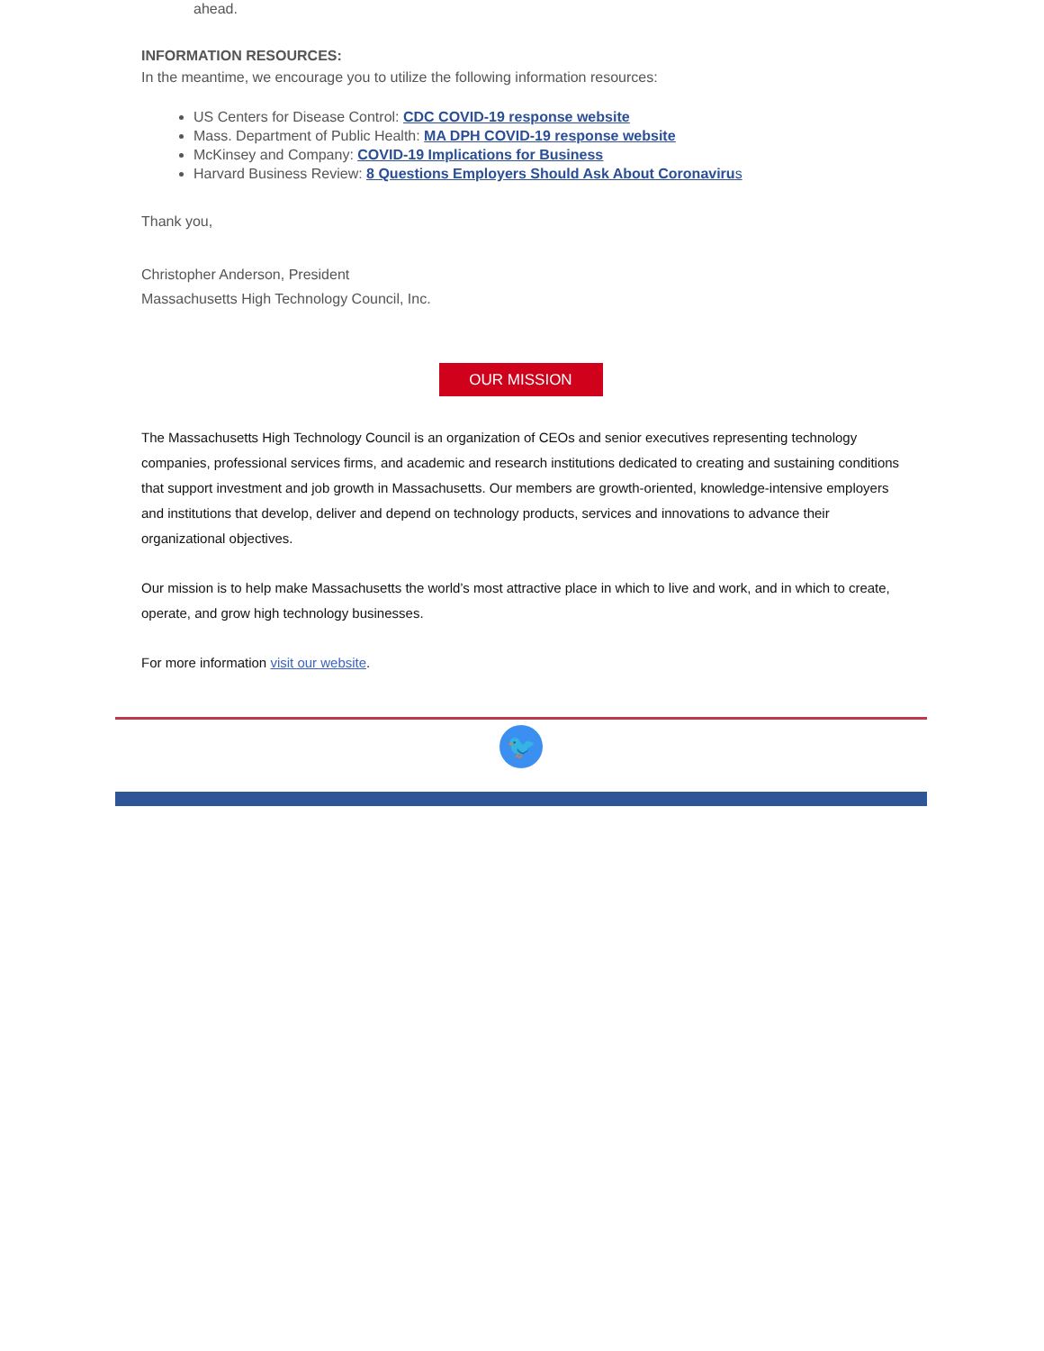ahead.
INFORMATION RESOURCES:
In the meantime, we encourage you to utilize the following information resources:
US Centers for Disease Control: CDC COVID-19 response website
Mass. Department of Public Health: MA DPH COVID-19 response website
McKinsey and Company: COVID-19 Implications for Business
Harvard Business Review: 8 Questions Employers Should Ask About Coronaviru s
Thank you,
Christopher Anderson, President
Massachusetts High Technology Council, Inc.
OUR MISSION
The Massachusetts High Technology Council is an organization of CEOs and senior executives representing technology companies, professional services firms, and academic and research institutions dedicated to creating and sustaining conditions that support investment and job growth in Massachusetts. Our members are growth-oriented, knowledge-intensive employers and institutions that develop, deliver and depend on technology products, services and innovations to advance their organizational objectives.
Our mission is to help make Massachusetts the world’s most attractive place in which to live and work, and in which to create, operate, and grow high technology businesses.
For more information visit our website.
🐦